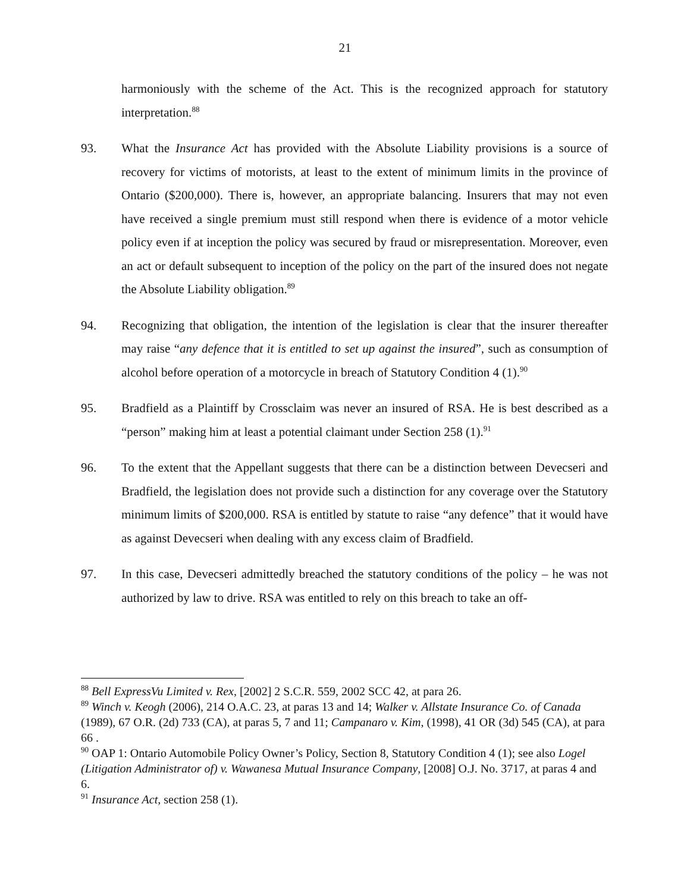21
harmoniously with the scheme of the Act. This is the recognized approach for statutory interpretation.<sup>88</sup>
93. What the Insurance Act has provided with the Absolute Liability provisions is a source of recovery for victims of motorists, at least to the extent of minimum limits in the province of Ontario ($200,000). There is, however, an appropriate balancing. Insurers that may not even have received a single premium must still respond when there is evidence of a motor vehicle policy even if at inception the policy was secured by fraud or misrepresentation. Moreover, even an act or default subsequent to inception of the policy on the part of the insured does not negate the Absolute Liability obligation.<sup>89</sup>
94. Recognizing that obligation, the intention of the legislation is clear that the insurer thereafter may raise “any defence that it is entitled to set up against the insured”, such as consumption of alcohol before operation of a motorcycle in breach of Statutory Condition 4 (1).<sup>90</sup>
95. Bradfield as a Plaintiff by Crossclaim was never an insured of RSA. He is best described as a “person” making him at least a potential claimant under Section 258 (1).<sup>91</sup>
96. To the extent that the Appellant suggests that there can be a distinction between Devecseri and Bradfield, the legislation does not provide such a distinction for any coverage over the Statutory minimum limits of $200,000. RSA is entitled by statute to raise “any defence” that it would have as against Devecseri when dealing with any excess claim of Bradfield.
97. In this case, Devecseri admittedly breached the statutory conditions of the policy – he was not authorized by law to drive. RSA was entitled to rely on this breach to take an off-
<sup>88</sup> Bell ExpressVu Limited v. Rex, [2002] 2 S.C.R. 559, 2002 SCC 42, at para 26.
<sup>89</sup> Winch v. Keogh (2006), 214 O.A.C. 23, at paras 13 and 14; Walker v. Allstate Insurance Co. of Canada (1989), 67 O.R. (2d) 733 (CA), at paras 5, 7 and 11; Campanaro v. Kim, (1998), 41 OR (3d) 545 (CA), at para 66 .
<sup>90</sup> OAP 1: Ontario Automobile Policy Owner’s Policy, Section 8, Statutory Condition 4 (1); see also Logel (Litigation Administrator of) v. Wawanesa Mutual Insurance Company, [2008] O.J. No. 3717, at paras 4 and 6.
<sup>91</sup> Insurance Act, section 258 (1).